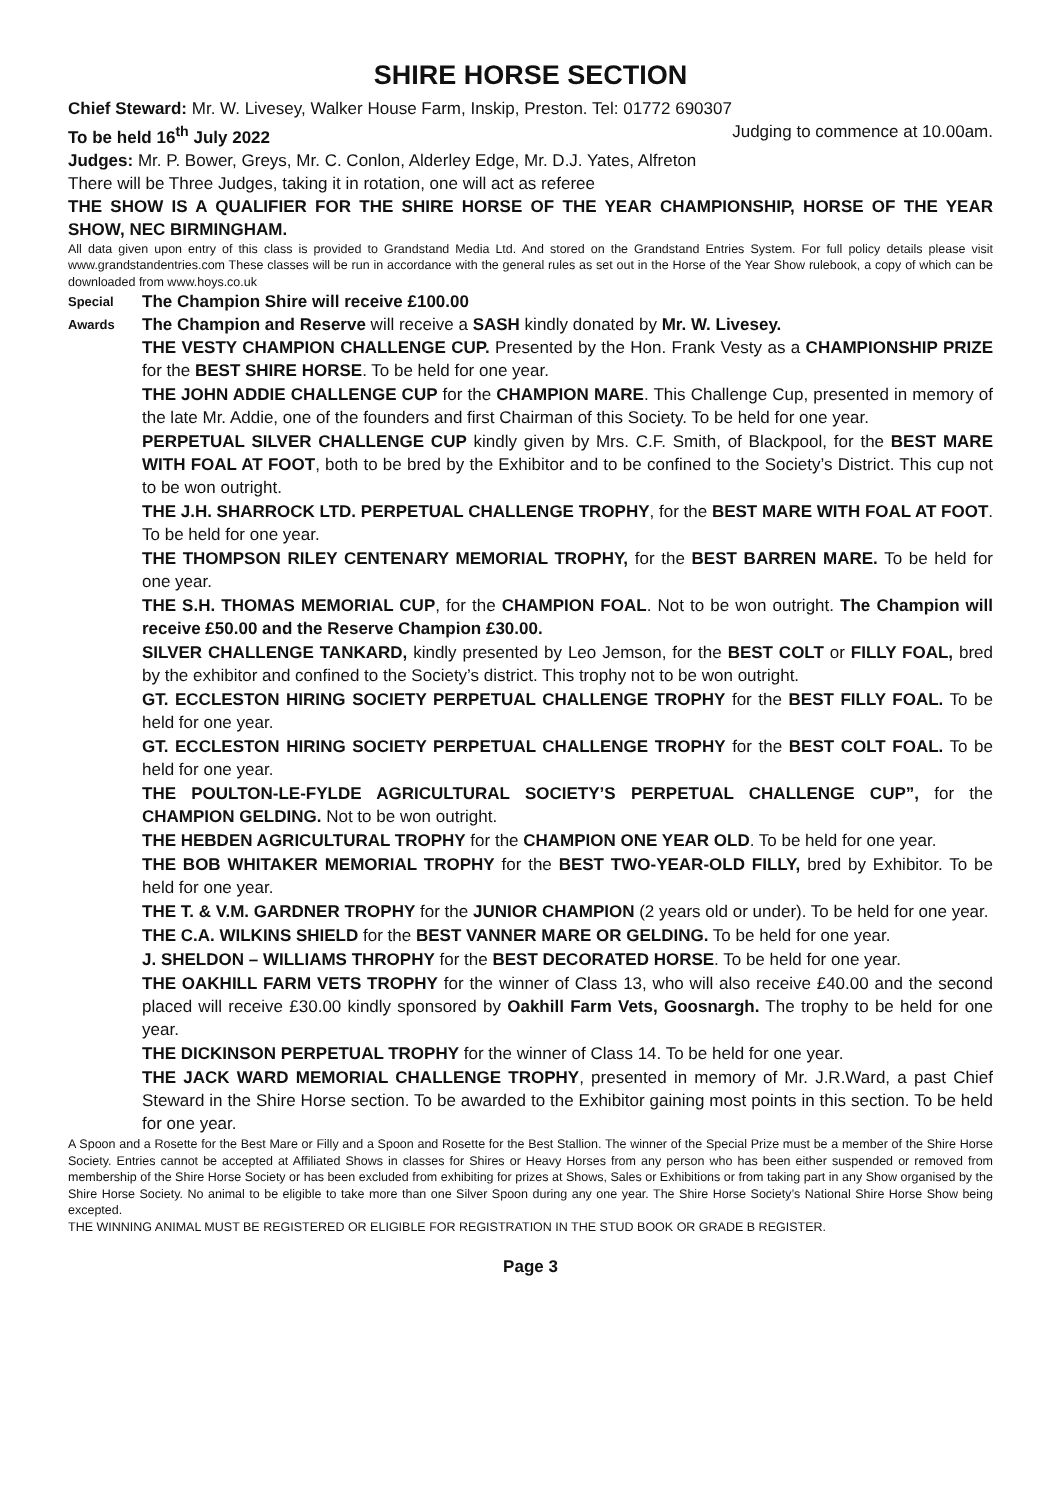SHIRE HORSE SECTION
Chief Steward: Mr. W. Livesey, Walker House Farm, Inskip, Preston. Tel: 01772 690307
To be held 16<sup>th</sup> July 2022 Judging to commence at 10.00am.
Judges: Mr. P. Bower, Greys, Mr. C. Conlon, Alderley Edge, Mr. D.J. Yates, Alfreton
There will be Three Judges, taking it in rotation, one will act as referee
THE SHOW IS A QUALIFIER FOR THE SHIRE HORSE OF THE YEAR CHAMPIONSHIP, HORSE OF THE YEAR SHOW, NEC BIRMINGHAM.
All data given upon entry of this class is provided to Grandstand Media Ltd. And stored on the Grandstand Entries System. For full policy details please visit www.grandstandentries.com These classes will be run in accordance with the general rules as set out in the Horse of the Year Show rulebook, a copy of which can be downloaded from www.hoys.co.uk
Special The Champion Shire will receive £100.00
Awards The Champion and Reserve will receive a SASH kindly donated by Mr. W. Livesey.
THE VESTY CHAMPION CHALLENGE CUP. Presented by the Hon. Frank Vesty as a CHAMPIONSHIP PRIZE for the BEST SHIRE HORSE. To be held for one year.
THE JOHN ADDIE CHALLENGE CUP for the CHAMPION MARE. This Challenge Cup, presented in memory of the late Mr. Addie, one of the founders and first Chairman of this Society. To be held for one year.
PERPETUAL SILVER CHALLENGE CUP kindly given by Mrs. C.F. Smith, of Blackpool, for the BEST MARE WITH FOAL AT FOOT, both to be bred by the Exhibitor and to be confined to the Society’s District. This cup not to be won outright.
THE J.H. SHARROCK LTD. PERPETUAL CHALLENGE TROPHY, for the BEST MARE WITH FOAL AT FOOT. To be held for one year.
THE THOMPSON RILEY CENTENARY MEMORIAL TROPHY, for the BEST BARREN MARE. To be held for one year.
THE S.H. THOMAS MEMORIAL CUP, for the CHAMPION FOAL. Not to be won outright. The Champion will receive £50.00 and the Reserve Champion £30.00.
SILVER CHALLENGE TANKARD, kindly presented by Leo Jemson, for the BEST COLT or FILLY FOAL, bred by the exhibitor and confined to the Society’s district. This trophy not to be won outright.
GT. ECCLESTON HIRING SOCIETY PERPETUAL CHALLENGE TROPHY for the BEST FILLY FOAL. To be held for one year.
GT. ECCLESTON HIRING SOCIETY PERPETUAL CHALLENGE TROPHY for the BEST COLT FOAL. To be held for one year.
THE POULTON-LE-FYLDE AGRICULTURAL SOCIETY’S PERPETUAL CHALLENGE CUP”, for the CHAMPION GELDING. Not to be won outright.
THE HEBDEN AGRICULTURAL TROPHY for the CHAMPION ONE YEAR OLD. To be held for one year.
THE BOB WHITAKER MEMORIAL TROPHY for the BEST TWO-YEAR-OLD FILLY, bred by Exhibitor. To be held for one year.
THE T. & V.M. GARDNER TROPHY for the JUNIOR CHAMPION (2 years old or under). To be held for one year.
THE C.A. WILKINS SHIELD for the BEST VANNER MARE OR GELDING. To be held for one year.
J. SHELDON – WILLIAMS THROPHY for the BEST DECORATED HORSE. To be held for one year.
THE OAKHILL FARM VETS TROPHY for the winner of Class 13, who will also receive £40.00 and the second placed will receive £30.00 kindly sponsored by Oakhill Farm Vets, Goosnargh. The trophy to be held for one year.
THE DICKINSON PERPETUAL TROPHY for the winner of Class 14. To be held for one year.
THE JACK WARD MEMORIAL CHALLENGE TROPHY, presented in memory of Mr. J.R.Ward, a past Chief Steward in the Shire Horse section. To be awarded to the Exhibitor gaining most points in this section. To be held for one year.
A Spoon and a Rosette for the Best Mare or Filly and a Spoon and Rosette for the Best Stallion. The winner of the Special Prize must be a member of the Shire Horse Society. Entries cannot be accepted at Affiliated Shows in classes for Shires or Heavy Horses from any person who has been either suspended or removed from membership of the Shire Horse Society or has been excluded from exhibiting for prizes at Shows, Sales or Exhibitions or from taking part in any Show organised by the Shire Horse Society. No animal to be eligible to take more than one Silver Spoon during any one year. The Shire Horse Society’s National Shire Horse Show being excepted.
THE WINNING ANIMAL MUST BE REGISTERED OR ELIGIBLE FOR REGISTRATION IN THE STUD BOOK OR GRADE B REGISTER.
Page 3